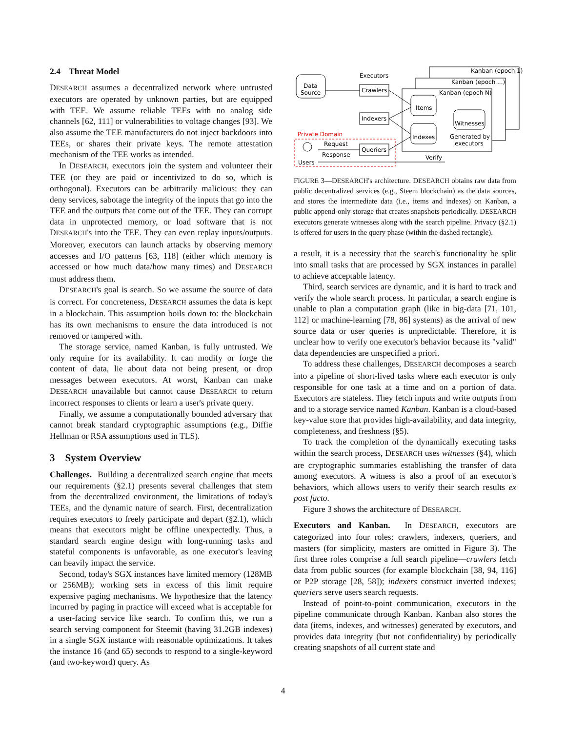2.4 Threat Model
DESEARCH assumes a decentralized network where untrusted executors are operated by unknown parties, but are equipped with TEE. We assume reliable TEEs with no analog side channels [62, 111] or vulnerabilities to voltage changes [93]. We also assume the TEE manufacturers do not inject backdoors into TEEs, or shares their private keys. The remote attestation mechanism of the TEE works as intended.
In DESEARCH, executors join the system and volunteer their TEE (or they are paid or incentivized to do so, which is orthogonal). Executors can be arbitrarily malicious: they can deny services, sabotage the integrity of the inputs that go into the TEE and the outputs that come out of the TEE. They can corrupt data in unprotected memory, or load software that is not DESEARCH's into the TEE. They can even replay inputs/outputs. Moreover, executors can launch attacks by observing memory accesses and I/O patterns [63, 118] (either which memory is accessed or how much data/how many times) and DESEARCH must address them.
DESEARCH's goal is search. So we assume the source of data is correct. For concreteness, DESEARCH assumes the data is kept in a blockchain. This assumption boils down to: the blockchain has its own mechanisms to ensure the data introduced is not removed or tampered with.
The storage service, named Kanban, is fully untrusted. We only require for its availability. It can modify or forge the content of data, lie about data not being present, or drop messages between executors. At worst, Kanban can make DESEARCH unavailable but cannot cause DESEARCH to return incorrect responses to clients or learn a user's private query.
Finally, we assume a computationally bounded adversary that cannot break standard cryptographic assumptions (e.g., Diffie Hellman or RSA assumptions used in TLS).
3 System Overview
Challenges. Building a decentralized search engine that meets our requirements (§2.1) presents several challenges that stem from the decentralized environment, the limitations of today's TEEs, and the dynamic nature of search. First, decentralization requires executors to freely participate and depart (§2.1), which means that executors might be offline unexpectedly. Thus, a standard search engine design with long-running tasks and stateful components is unfavorable, as one executor's leaving can heavily impact the service.
Second, today's SGX instances have limited memory (128MB or 256MB); working sets in excess of this limit require expensive paging mechanisms. We hypothesize that the latency incurred by paging in practice will exceed what is acceptable for a user-facing service like search. To confirm this, we run a search serving component for Steemit (having 31.2GB indexes) in a single SGX instance with reasonable optimizations. It takes the instance 16 (and 65) seconds to respond to a single-keyword (and two-keyword) query. As
Kanban (epoch 1)
Kanban (epoch ...)
Kanban (epoch N)
Executors
Data
Source
Crawlers
Indexers
Queriers
Items
Indexes
Witnesses
Generated by
executors
Private Domain
Request
Response
Users
Verify
FIGURE 3—DESEARCH's architecture. DESEARCH obtains raw data from public decentralized services (e.g., Steem blockchain) as the data sources, and stores the intermediate data (i.e., items and indexes) on Kanban, a public append-only storage that creates snapshots periodically. DESEARCH executors generate witnesses along with the search pipeline. Privacy (§2.1) is offered for users in the query phase (within the dashed rectangle).
a result, it is a necessity that the search's functionality be split into small tasks that are processed by SGX instances in parallel to achieve acceptable latency.
Third, search services are dynamic, and it is hard to track and verify the whole search process. In particular, a search engine is unable to plan a computation graph (like in big-data [71, 101, 112] or machine-learning [78, 86] systems) as the arrival of new source data or user queries is unpredictable. Therefore, it is unclear how to verify one executor's behavior because its "valid" data dependencies are unspecified a priori.
To address these challenges, DESEARCH decomposes a search into a pipeline of short-lived tasks where each executor is only responsible for one task at a time and on a portion of data. Executors are stateless. They fetch inputs and write outputs from and to a storage service named Kanban. Kanban is a cloud-based key-value store that provides high-availability, and data integrity, completeness, and freshness (§5).
To track the completion of the dynamically executing tasks within the search process, DESEARCH uses witnesses (§4), which are cryptographic summaries establishing the transfer of data among executors. A witness is also a proof of an executor's behaviors, which allows users to verify their search results ex post facto.
Figure 3 shows the architecture of DESEARCH.
Executors and Kanban. In DESEARCH, executors are categorized into four roles: crawlers, indexers, queriers, and masters (for simplicity, masters are omitted in Figure 3). The first three roles comprise a full search pipeline—crawlers fetch data from public sources (for example blockchain [38, 94, 116] or P2P storage [28, 58]); indexers construct inverted indexes; queriers serve users search requests.
Instead of point-to-point communication, executors in the pipeline communicate through Kanban. Kanban also stores the data (items, indexes, and witnesses) generated by executors, and provides data integrity (but not confidentiality) by periodically creating snapshots of all current state and
4